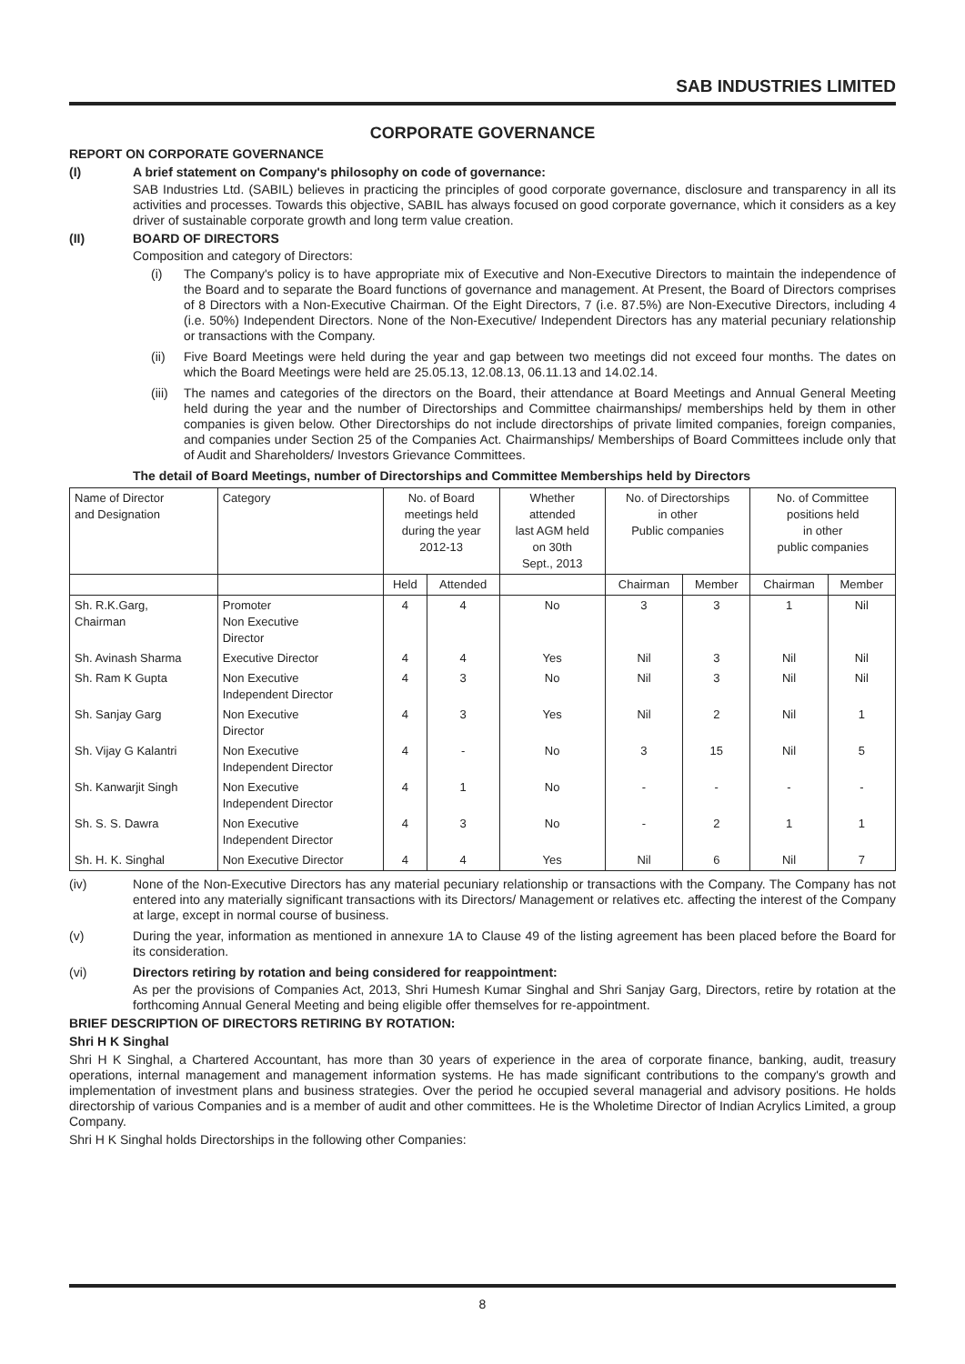SAB INDUSTRIES LIMITED
CORPORATE GOVERNANCE
REPORT ON CORPORATE GOVERNANCE
(I) A brief statement on Company's philosophy on code of governance:
SAB Industries Ltd. (SABIL) believes in practicing the principles of good corporate governance, disclosure and transparency in all its activities and processes. Towards this objective, SABIL has always focused on good corporate governance, which it considers as a key driver of sustainable corporate growth and long term value creation.
(II) BOARD OF DIRECTORS
Composition and category of Directors:
(i)
The Company's policy is to have appropriate mix of Executive and Non-Executive Directors to maintain the independence of the Board and to separate the Board functions of governance and management. At Present, the Board of Directors comprises of 8 Directors with a Non-Executive Chairman. Of the Eight Directors, 7 (i.e. 87.5%) are Non-Executive Directors, including 4 (i.e. 50%) Independent Directors. None of the Non-Executive/ Independent Directors has any material pecuniary relationship or transactions with the Company.
(ii)
Five Board Meetings were held during the year and gap between two meetings did not exceed four months. The dates on which the Board Meetings were held are 25.05.13, 12.08.13, 06.11.13 and 14.02.14.
(iii)
The names and categories of the directors on the Board, their attendance at Board Meetings and Annual General Meeting held during the year and the number of Directorships and Committee chairmanships/ memberships held by them in other companies is given below. Other Directorships do not include directorships of private limited companies, foreign companies, and companies under Section 25 of the Companies Act. Chairmanships/ Memberships of Board Committees include only that of Audit and Shareholders/ Investors Grievance Committees.
The detail of Board Meetings, number of Directorships and Committee Memberships held by Directors
| Name of Director and Designation | Category | No. of Board meetings held during the year 2012-13 | | Whether attended last AGM held on 30th Sept., 2013 | No. of Directorships in other Public companies | | No. of Committee positions held in other public companies | |
| --- | --- | --- | --- | --- | --- | --- | --- | --- |
| | | Held | Attended | | Chairman | Member | Chairman | Member |
| Sh. R.K.Garg, Chairman | Promoter Non Executive Director | 4 | 4 | No | 3 | 3 | 1 | Nil |
| Sh. Avinash Sharma | Executive Director | 4 | 4 | Yes | Nil | 3 | Nil | Nil |
| Sh. Ram K Gupta | Non Executive Independent Director | 4 | 3 | No | Nil | 3 | Nil | Nil |
| Sh. Sanjay Garg | Non Executive Director | 4 | 3 | Yes | Nil | 2 | Nil | 1 |
| Sh. Vijay G Kalantri | Non Executive Independent Director | 4 | - | No | 3 | 15 | Nil | 5 |
| Sh. Kanwarjit Singh | Non Executive Independent Director | 4 | 1 | No | - | - | - | - |
| Sh. S. S. Dawra | Non Executive Independent Director | 4 | 3 | No | - | 2 | 1 | 1 |
| Sh. H. K. Singhal | Non Executive Director | 4 | 4 | Yes | Nil | 6 | Nil | 7 |
(iv)
None of the Non-Executive Directors has any material pecuniary relationship or transactions with the Company. The Company has not entered into any materially significant transactions with its Directors/ Management or relatives etc. affecting the interest of the Company at large, except in normal course of business.
(v)
During the year, information as mentioned in annexure 1A to Clause 49 of the listing agreement has been placed before the Board for its consideration.
(vi) Directors retiring by rotation and being considered for reappointment:
As per the provisions of Companies Act, 2013, Shri Humesh Kumar Singhal and Shri Sanjay Garg, Directors, retire by rotation at the forthcoming Annual General Meeting and being eligible offer themselves for re-appointment.
BRIEF DESCRIPTION OF DIRECTORS RETIRING BY ROTATION:
Shri H K Singhal
Shri H K Singhal, a Chartered Accountant, has more than 30 years of experience in the area of corporate finance, banking, audit, treasury operations, internal management and management information systems. He has made significant contributions to the company's growth and implementation of investment plans and business strategies. Over the period he occupied several managerial and advisory positions. He holds directorship of various Companies and is a member of audit and other committees. He is the Wholetime Director of Indian Acrylics Limited, a group Company.
Shri H K Singhal holds Directorships in the following other Companies:
8